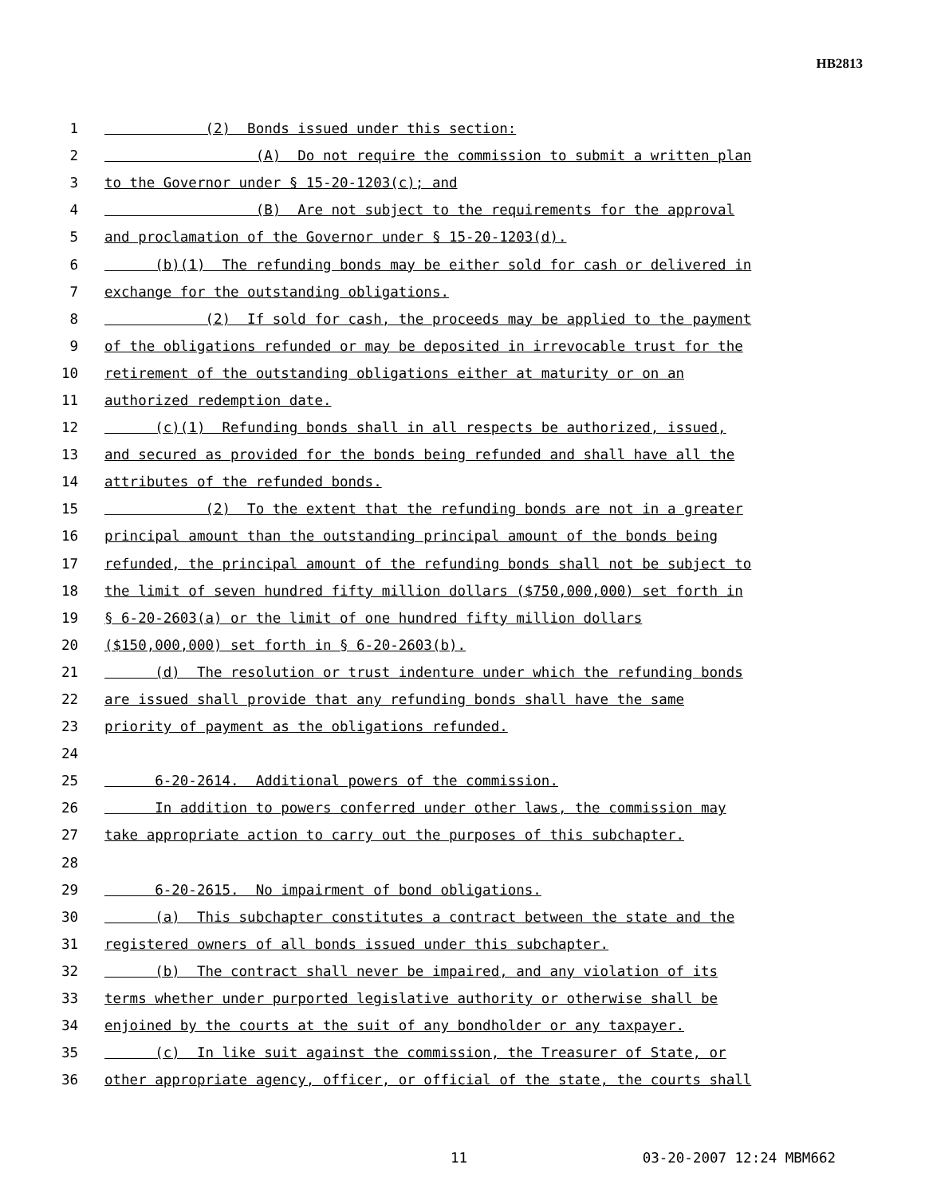HB2813
1 (2) Bonds issued under this section:
2 (A) Do not require the commission to submit a written plan
3 to the Governor under § 15-20-1203(c); and
4 (B) Are not subject to the requirements for the approval
5 and proclamation of the Governor under § 15-20-1203(d).
6 (b)(1) The refunding bonds may be either sold for cash or delivered in
7 exchange for the outstanding obligations.
8 (2) If sold for cash, the proceeds may be applied to the payment
9 of the obligations refunded or may be deposited in irrevocable trust for the
10 retirement of the outstanding obligations either at maturity or on an
11 authorized redemption date.
12 (c)(1) Refunding bonds shall in all respects be authorized, issued,
13 and secured as provided for the bonds being refunded and shall have all the
14 attributes of the refunded bonds.
15 (2) To the extent that the refunding bonds are not in a greater
16 principal amount than the outstanding principal amount of the bonds being
17 refunded, the principal amount of the refunding bonds shall not be subject to
18 the limit of seven hundred fifty million dollars ($750,000,000) set forth in
19 § 6-20-2603(a) or the limit of one hundred fifty million dollars
20 ($150,000,000) set forth in § 6-20-2603(b).
21 (d) The resolution or trust indenture under which the refunding bonds
22 are issued shall provide that any refunding bonds shall have the same
23 priority of payment as the obligations refunded.
24
25 6-20-2614. Additional powers of the commission.
26 In addition to powers conferred under other laws, the commission may
27 take appropriate action to carry out the purposes of this subchapter.
28
29 6-20-2615. No impairment of bond obligations.
30 (a) This subchapter constitutes a contract between the state and the
31 registered owners of all bonds issued under this subchapter.
32 (b) The contract shall never be impaired, and any violation of its
33 terms whether under purported legislative authority or otherwise shall be
34 enjoined by the courts at the suit of any bondholder or any taxpayer.
35 (c) In like suit against the commission, the Treasurer of State, or
36 other appropriate agency, officer, or official of the state, the courts shall
11 03-20-2007 12:24 MBM662